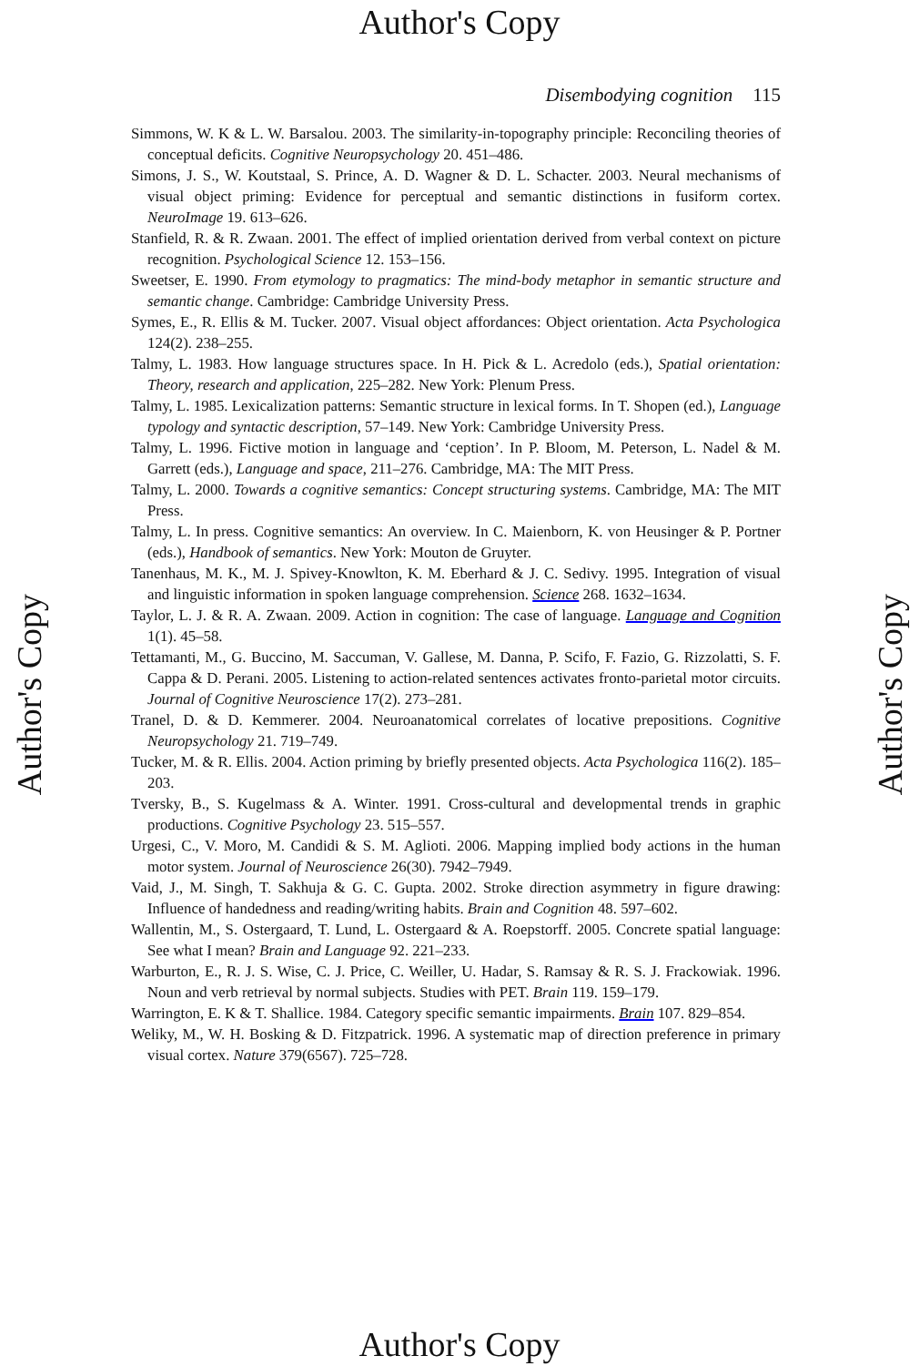Author's Copy
Author's Copy
Author's Copy
Disembodying cognition 115
Simmons, W. K & L. W. Barsalou. 2003. The similarity-in-topography principle: Reconciling theories of conceptual deficits. Cognitive Neuropsychology 20. 451–486.
Simons, J. S., W. Koutstaal, S. Prince, A. D. Wagner & D. L. Schacter. 2003. Neural mechanisms of visual object priming: Evidence for perceptual and semantic distinctions in fusiform cortex. NeuroImage 19. 613–626.
Stanfield, R. & R. Zwaan. 2001. The effect of implied orientation derived from verbal context on picture recognition. Psychological Science 12. 153–156.
Sweetser, E. 1990. From etymology to pragmatics: The mind-body metaphor in semantic structure and semantic change. Cambridge: Cambridge University Press.
Symes, E., R. Ellis & M. Tucker. 2007. Visual object affordances: Object orientation. Acta Psychologica 124(2). 238–255.
Talmy, L. 1983. How language structures space. In H. Pick & L. Acredolo (eds.), Spatial orientation: Theory, research and application, 225–282. New York: Plenum Press.
Talmy, L. 1985. Lexicalization patterns: Semantic structure in lexical forms. In T. Shopen (ed.), Language typology and syntactic description, 57–149. New York: Cambridge University Press.
Talmy, L. 1996. Fictive motion in language and ‘ception’. In P. Bloom, M. Peterson, L. Nadel & M. Garrett (eds.), Language and space, 211–276. Cambridge, MA: The MIT Press.
Talmy, L. 2000. Towards a cognitive semantics: Concept structuring systems. Cambridge, MA: The MIT Press.
Talmy, L. In press. Cognitive semantics: An overview. In C. Maienborn, K. von Heusinger & P. Portner (eds.), Handbook of semantics. New York: Mouton de Gruyter.
Tanenhaus, M. K., M. J. Spivey-Knowlton, K. M. Eberhard & J. C. Sedivy. 1995. Integration of visual and linguistic information in spoken language comprehension. Science 268. 1632–1634.
Taylor, L. J. & R. A. Zwaan. 2009. Action in cognition: The case of language. Language and Cognition 1(1). 45–58.
Tettamanti, M., G. Buccino, M. Saccuman, V. Gallese, M. Danna, P. Scifo, F. Fazio, G. Rizzolatti, S. F. Cappa & D. Perani. 2005. Listening to action-related sentences activates fronto-parietal motor circuits. Journal of Cognitive Neuroscience 17(2). 273–281.
Tranel, D. & D. Kemmerer. 2004. Neuroanatomical correlates of locative prepositions. Cognitive Neuropsychology 21. 719–749.
Tucker, M. & R. Ellis. 2004. Action priming by briefly presented objects. Acta Psychologica 116(2). 185–203.
Tversky, B., S. Kugelmass & A. Winter. 1991. Cross-cultural and developmental trends in graphic productions. Cognitive Psychology 23. 515–557.
Urgesi, C., V. Moro, M. Candidi & S. M. Aglioti. 2006. Mapping implied body actions in the human motor system. Journal of Neuroscience 26(30). 7942–7949.
Vaid, J., M. Singh, T. Sakhuja & G. C. Gupta. 2002. Stroke direction asymmetry in figure drawing: Influence of handedness and reading/writing habits. Brain and Cognition 48. 597–602.
Wallentin, M., S. Ostergaard, T. Lund, L. Ostergaard & A. Roepstorff. 2005. Concrete spatial language: See what I mean? Brain and Language 92. 221–233.
Warburton, E., R. J. S. Wise, C. J. Price, C. Weiller, U. Hadar, S. Ramsay & R. S. J. Frackowiak. 1996. Noun and verb retrieval by normal subjects. Studies with PET. Brain 119. 159–179.
Warrington, E. K & T. Shallice. 1984. Category specific semantic impairments. Brain 107. 829–854.
Weliky, M., W. H. Bosking & D. Fitzpatrick. 1996. A systematic map of direction preference in primary visual cortex. Nature 379(6567). 725–728.
Author's Copy